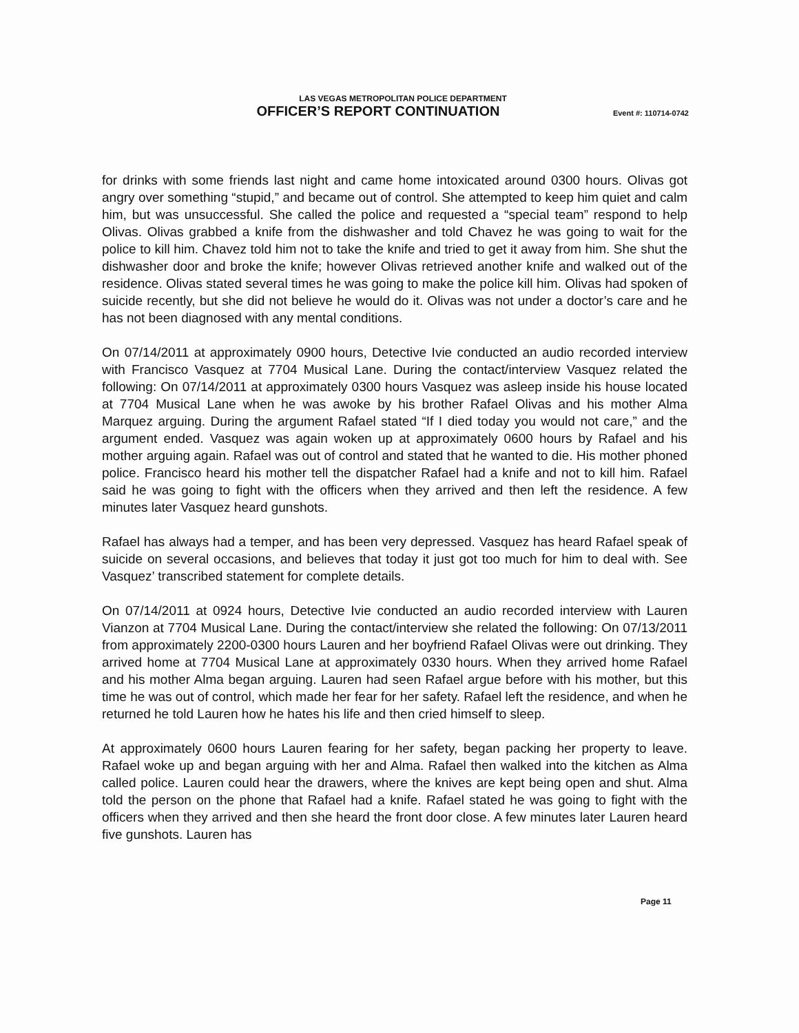LAS VEGAS METROPOLITAN POLICE DEPARTMENT
OFFICER’S REPORT CONTINUATION
Event #: 110714-0742
for drinks with some friends last night and came home intoxicated around 0300 hours. Olivas got angry over something “stupid,” and became out of control. She attempted to keep him quiet and calm him, but was unsuccessful. She called the police and requested a “special team” respond to help Olivas. Olivas grabbed a knife from the dishwasher and told Chavez he was going to wait for the police to kill him. Chavez told him not to take the knife and tried to get it away from him. She shut the dishwasher door and broke the knife; however Olivas retrieved another knife and walked out of the residence. Olivas stated several times he was going to make the police kill him. Olivas had spoken of suicide recently, but she did not believe he would do it. Olivas was not under a doctor’s care and he has not been diagnosed with any mental conditions.
On 07/14/2011 at approximately 0900 hours, Detective Ivie conducted an audio recorded interview with Francisco Vasquez at 7704 Musical Lane. During the contact/interview Vasquez related the following: On 07/14/2011 at approximately 0300 hours Vasquez was asleep inside his house located at 7704 Musical Lane when he was awoke by his brother Rafael Olivas and his mother Alma Marquez arguing. During the argument Rafael stated “If I died today you would not care,” and the argument ended. Vasquez was again woken up at approximately 0600 hours by Rafael and his mother arguing again. Rafael was out of control and stated that he wanted to die. His mother phoned police. Francisco heard his mother tell the dispatcher Rafael had a knife and not to kill him. Rafael said he was going to fight with the officers when they arrived and then left the residence. A few minutes later Vasquez heard gunshots.
Rafael has always had a temper, and has been very depressed. Vasquez has heard Rafael speak of suicide on several occasions, and believes that today it just got too much for him to deal with. See Vasquez’ transcribed statement for complete details.
On 07/14/2011 at 0924 hours, Detective Ivie conducted an audio recorded interview with Lauren Vianzon at 7704 Musical Lane. During the contact/interview she related the following: On 07/13/2011 from approximately 2200-0300 hours Lauren and her boyfriend Rafael Olivas were out drinking. They arrived home at 7704 Musical Lane at approximately 0330 hours. When they arrived home Rafael and his mother Alma began arguing. Lauren had seen Rafael argue before with his mother, but this time he was out of control, which made her fear for her safety. Rafael left the residence, and when he returned he told Lauren how he hates his life and then cried himself to sleep.
At approximately 0600 hours Lauren fearing for her safety, began packing her property to leave. Rafael woke up and began arguing with her and Alma. Rafael then walked into the kitchen as Alma called police. Lauren could hear the drawers, where the knives are kept being open and shut. Alma told the person on the phone that Rafael had a knife. Rafael stated he was going to fight with the officers when they arrived and then she heard the front door close. A few minutes later Lauren heard five gunshots. Lauren has
Page 11